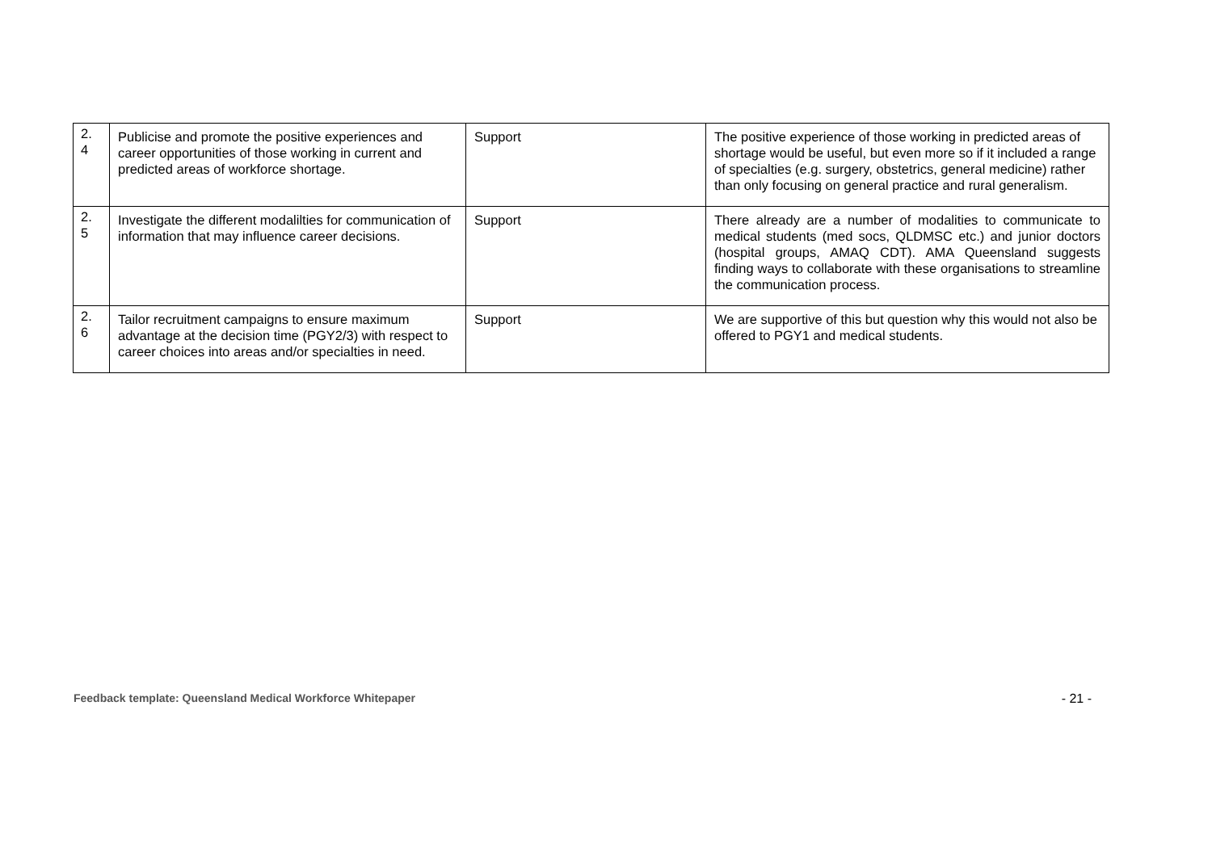| 2. 4 | Publicise and promote the positive experiences and career opportunities of those working in current and predicted areas of workforce shortage. | Support | The positive experience of those working in predicted areas of shortage would be useful, but even more so if it included a range of specialties (e.g. surgery, obstetrics, general medicine) rather than only focusing on general practice and rural generalism. |
| 2. 5 | Investigate the different modalilties for communication of information that may influence career decisions. | Support | There already are a number of modalities to communicate to medical students (med socs, QLDMSC etc.) and junior doctors (hospital groups, AMAQ CDT). AMA Queensland suggests finding ways to collaborate with these organisations to streamline the communication process. |
| 2. 6 | Tailor recruitment campaigns to ensure maximum advantage at the decision time (PGY2/3) with respect to career choices into areas and/or specialties in need. | Support | We are supportive of this but question why this would not also be offered to PGY1 and medical students. |
Feedback template: Queensland Medical Workforce Whitepaper - 21 -